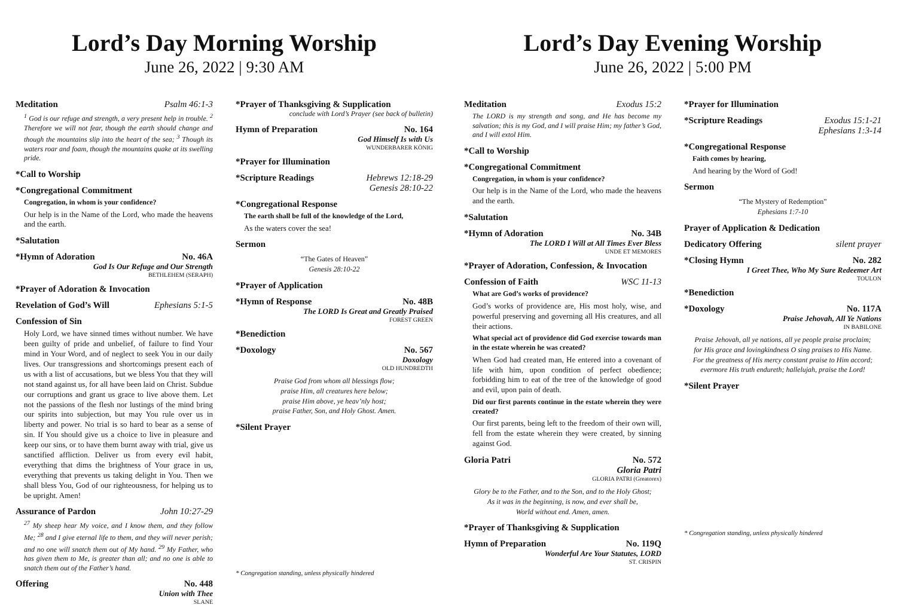Lord’s Day Morning Worship
June 26, 2022 | 9:30 AM
Meditation Psalm 46:1-3
<sup>1</sup> God is our refuge and strength, a very present help in trouble. <sup>2</sup> Therefore we will not fear, though the earth should change and though the mountains slip into the heart of the sea; <sup>3</sup> Though its waters roar and foam, though the mountains quake at its swelling pride.
*Call to Worship
*Congregational Commitment
Congregation, in whom is your confidence?
Our help is in the Name of the Lord, who made the heavens and the earth.
*Salutation
*Hymn of Adoration No. 46A
God Is Our Refuge and Our Strength
BETHLEHEM (SERAPH)
*Prayer of Adoration & Invocation
Revelation of God’s Will Ephesians 5:1-5
Confession of Sin
Holy Lord, we have sinned times without number. We have been guilty of pride and unbelief, of failure to find Your mind in Your Word, and of neglect to seek You in our daily lives. Our transgressions and shortcomings present each of us with a list of accusations, but we bless You that they will not stand against us, for all have been laid on Christ. Subdue our corruptions and grant us grace to live above them. Let not the passions of the flesh nor lustings of the mind bring our spirits into subjection, but may You rule over us in liberty and power. No trial is so hard to bear as a sense of sin. If You should give us a choice to live in pleasure and keep our sins, or to have them burnt away with trial, give us sanctified affliction. Deliver us from every evil habit, everything that dims the brightness of Your grace in us, everything that prevents us taking delight in You. Then we shall bless You, God of our righteousness, for helping us to be upright. Amen!
Assurance of Pardon John 10:27-29
<sup>27</sup> My sheep hear My voice, and I know them, and they follow Me; <sup>28</sup> and I give eternal life to them, and they will never perish; and no one will snatch them out of My hand. <sup>29</sup> My Father, who has given them to Me, is greater than all; and no one is able to snatch them out of the Father’s hand.
Offering No. 448
Union with Thee
SLANE
*Prayer of Thanksgiving & Supplication
conclude with Lord’s Prayer (see back of bulletin)
Hymn of Preparation No. 164
God Himself Is with Us
WUNDERBARER KÖNIG
*Prayer for Illumination
*Scripture Readings Hebrews 12:18-29
Genesis 28:10-22
*Congregational Response
The earth shall be full of the knowledge of the Lord,
As the waters cover the sea!
Sermon
“The Gates of Heaven”
Genesis 28:10-22
*Prayer of Application
*Hymn of Response No. 48B
The LORD Is Great and Greatly Praised
FOREST GREEN
*Benediction
*Doxology No. 567
Doxology
OLD HUNDREDTH
Praise God from whom all blessings flow;
praise Him, all creatures here below;
praise Him above, ye heav’nly host;
praise Father, Son, and Holy Ghost. Amen.
*Silent Prayer
* Congregation standing, unless physically hindered
Lord’s Day Evening Worship
June 26, 2022 | 5:00 PM
Meditation Exodus 15:2
The LORD is my strength and song, and He has become my salvation; this is my God, and I will praise Him; my father’s God, and I will extol Him.
*Call to Worship
*Congregational Commitment
Congregation, in whom is your confidence?
Our help is in the Name of the Lord, who made the heavens and the earth.
*Salutation
*Hymn of Adoration No. 34B
The LORD I Will at All Times Ever Bless
UNDE ET MEMORES
*Prayer of Adoration, Confession, & Invocation
Confession of Faith WSC 11-13
What are God’s works of providence?
God’s works of providence are, His most holy, wise, and powerful preserving and governing all His creatures, and all their actions.
What special act of providence did God exercise towards man in the estate wherein he was created?
When God had created man, He entered into a covenant of life with him, upon condition of perfect obedience; forbidding him to eat of the tree of the knowledge of good and evil, upon pain of death.
Did our first parents continue in the estate wherein they were created?
Our first parents, being left to the freedom of their own will, fell from the estate wherein they were created, by sinning against God.
Gloria Patri No. 572
Gloria Patri
GLORIA PATRI (Greatorex)
Glory be to the Father, and to the Son, and to the Holy Ghost;
As it was in the beginning, is now, and ever shall be,
World without end. Amen, amen.
*Prayer of Thanksgiving & Supplication
Hymn of Preparation No. 119Q
Wonderful Are Your Statutes, LORD
ST. CRISPIN
*Prayer for Illumination
*Scripture Readings Exodus 15:1-21
Ephesians 1:3-14
*Congregational Response
Faith comes by hearing,
And hearing by the Word of God!
Sermon
“The Mystery of Redemption”
Ephesians 1:7-10
Prayer of Application & Dedication
Dedicatory Offering silent prayer
*Closing Hymn No. 282
I Greet Thee, Who My Sure Redeemer Art
TOULON
*Benediction
*Doxology No. 117A
Praise Jehovah, All Ye Nations
IN BABILONE
Praise Jehovah, all ye nations, all ye people praise proclaim;
for His grace and lovingkindness O sing praises to His Name.
For the greatness of His mercy constant praise to Him accord;
evermore His truth endureth; hallelujah, praise the Lord!
*Silent Prayer
* Congregation standing, unless physically hindered